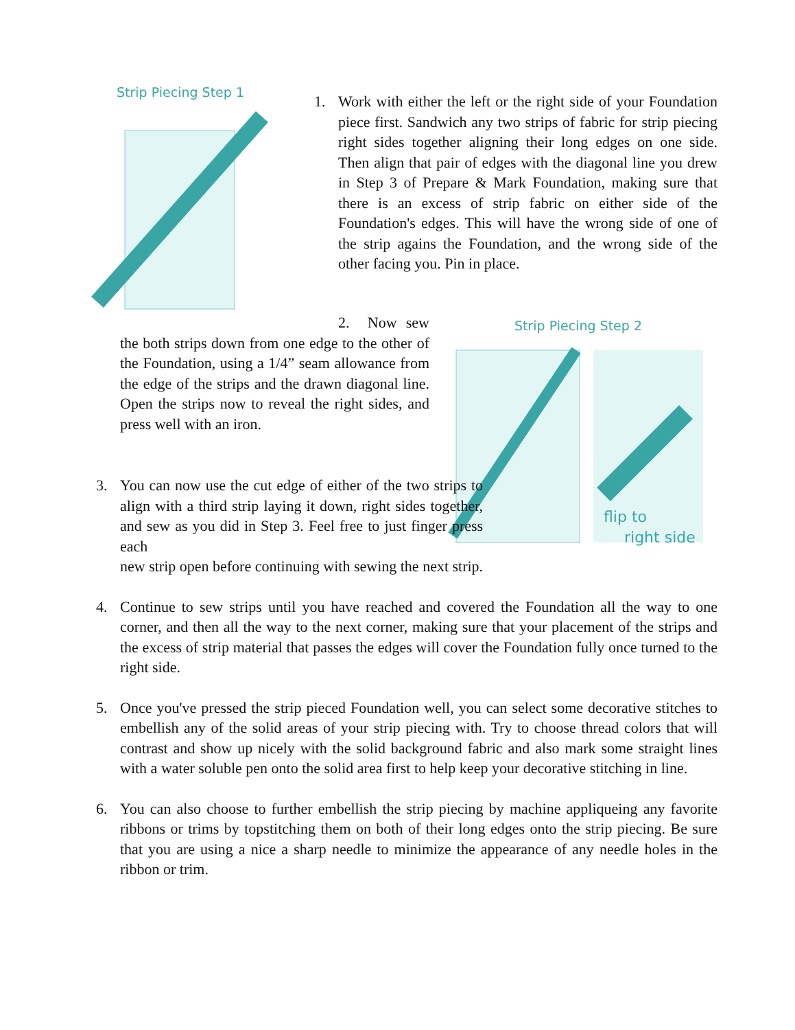Strip Piecing Step 1
Strip Piecing Step 2
flip to
right side
1. Work with either the left or the right side of your Foundation piece first. Sandwich any two strips of fabric for strip piecing right sides together aligning their long edges on one side. Then align that pair of edges with the diagonal line you drew in Step 3 of Prepare & Mark Foundation, making sure that there is an excess of strip fabric on either side of the Foundation's edges. This will have the wrong side of one of the strip agains the Foundation, and the wrong side of the other facing you. Pin in place.
2. Now sew the both strips down from one edge to the other of the Foundation, using a 1/4” seam allowance from the edge of the strips and the drawn diagonal line. Open the strips now to reveal the right sides, and press well with an iron.
3. You can now use the cut edge of either of the two strips to align with a third strip laying it down, right sides together, and sew as you did in Step 3. Feel free to just finger press each new strip open before continuing with sewing the next strip.
4. Continue to sew strips until you have reached and covered the Foundation all the way to one corner, and then all the way to the next corner, making sure that your placement of the strips and the excess of strip material that passes the edges will cover the Foundation fully once turned to the right side.
5. Once you've pressed the strip pieced Foundation well, you can select some decorative stitches to embellish any of the solid areas of your strip piecing with. Try to choose thread colors that will contrast and show up nicely with the solid background fabric and also mark some straight lines with a water soluble pen onto the solid area first to help keep your decorative stitching in line.
6. You can also choose to further embellish the strip piecing by machine appliqueing any favorite ribbons or trims by topstitching them on both of their long edges onto the strip piecing. Be sure that you are using a nice a sharp needle to minimize the appearance of any needle holes in the ribbon or trim.